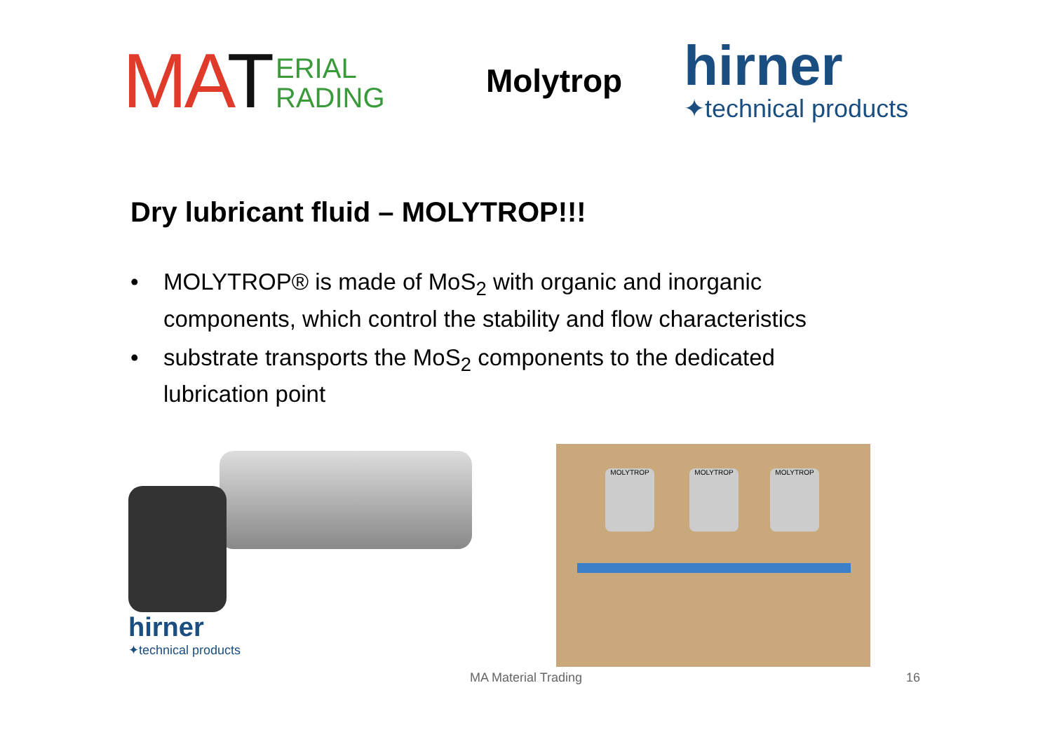MAT
ERIAL
RADING
Molytrop
hirner
✦technical products
Dry lubricant fluid – MOLYTROP!!!
• MOLYTROP® is made of MoS<sub>2</sub> with organic and inorganic components, which control the stability and flow characteristics
• substrate transports the MoS<sub>2</sub> components to the dedicated lubrication point
hirner
✦technical products
MOLYTROP MOLYTROP MOLYTROP
MA Material Trading 16